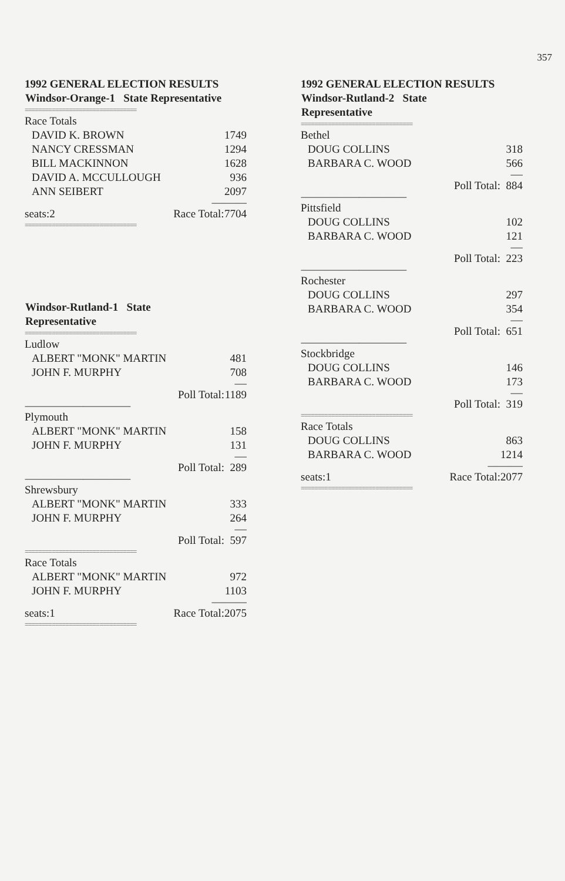357
1992 GENERAL ELECTION RESULTS
| Windsor-Orange-1 State Representative | | |
| --- | --- | --- |
| ================================= | | |
| Race Totals | | |
| DAVID K. BROWN | | 1749 |
| NANCY CRESSMAN | | 1294 |
| BILL MACKINNON | | 1628 |
| DAVID A. MCCULLOUGH | | 936 |
| ANN SEIBERT | | 2097 |
| -------------------- | | |
| seats:2 | Race Total: | 7704 |
| ================================= | | |
| Windsor-Rutland-1 State Representative | | |
| --- | --- | --- |
| ================================= | | |
| Ludlow | | |
| ALBERT "MONK" MARTIN | | 481 |
| JOHN F. MURPHY | | 708 |
| ------- | | |
| | Poll Total: | 1189 |
| ------------------------------------------------------------ | | |
| Plymouth | | |
| ALBERT "MONK" MARTIN | | 158 |
| JOHN F. MURPHY | | 131 |
| ------- | | |
| | Poll Total: | 289 |
| ------------------------------------------------------------ | | |
| Shrewsbury | | |
| ALBERT "MONK" MARTIN | | 333 |
| JOHN F. MURPHY | | 264 |
| ------- | | |
| | Poll Total: | 597 |
| ================================= | | |
| Race Totals | | |
| ALBERT "MONK" MARTIN | | 972 |
| JOHN F. MURPHY | | 1103 |
| -------------------- | | |
| seats:1 | Race Total: | 2075 |
| ================================= | | |
1992 GENERAL ELECTION RESULTS
| Windsor-Rutland-2 State Representative | | |
| --- | --- | --- |
| ================================= | | |
| Bethel | | |
| DOUG COLLINS | | 318 |
| BARBARA C. WOOD | | 566 |
| ------- | | |
| | Poll Total: | 884 |
| ------------------------------------------------------------ | | |
| Pittsfield | | |
| DOUG COLLINS | | 102 |
| BARBARA C. WOOD | | 121 |
| ------- | | |
| | Poll Total: | 223 |
| ------------------------------------------------------------ | | |
| Rochester | | |
| DOUG COLLINS | | 297 |
| BARBARA C. WOOD | | 354 |
| ------- | | |
| | Poll Total: | 651 |
| ------------------------------------------------------------ | | |
| Stockbridge | | |
| DOUG COLLINS | | 146 |
| BARBARA C. WOOD | | 173 |
| ------- | | |
| | Poll Total: | 319 |
| ================================= | | |
| Race Totals | | |
| DOUG COLLINS | | 863 |
| BARBARA C. WOOD | | 1214 |
| -------------------- | | |
| seats:1 | Race Total: | 2077 |
| ================================= | | |